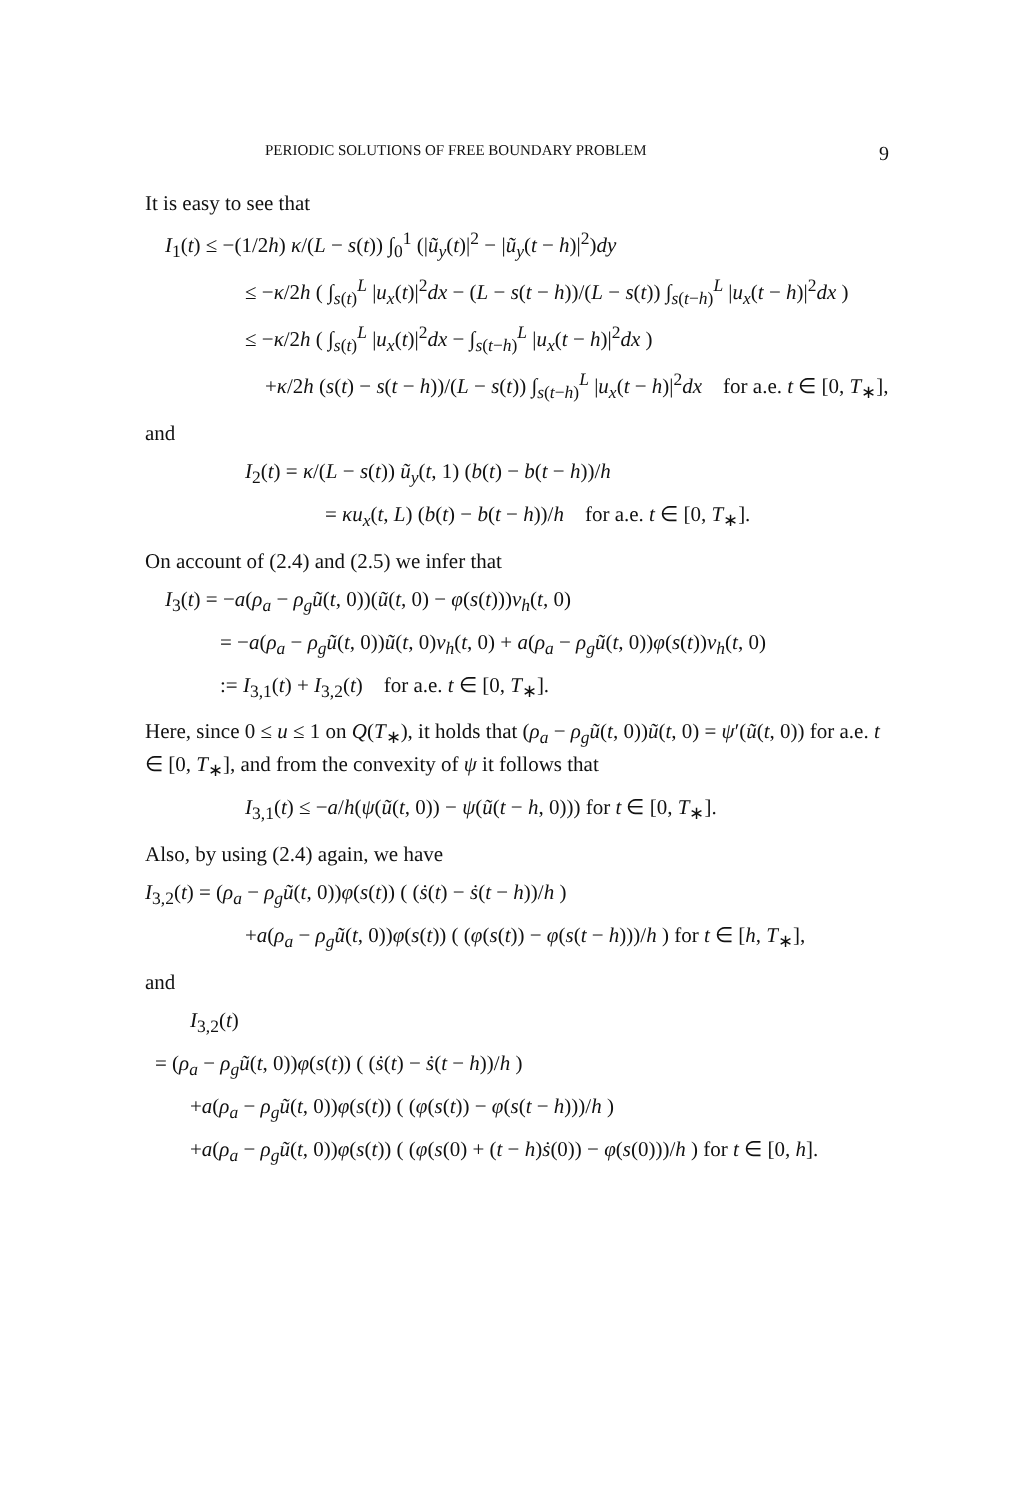PERIODIC SOLUTIONS OF FREE BOUNDARY PROBLEM 9
It is easy to see that
I<sub>1</sub>(t) ≤ −(1/2h) κ/(L − s(t)) ∫<sub>0</sub><sup>1</sup> (|ũ<sub>y</sub>(t)|<sup>2</sup> − |ũ<sub>y</sub>(t − h)|<sup>2</sup>)dy
≤ −κ/2h ( ∫<sub>s(t)</sub><sup>L</sup> |u<sub>x</sub>(t)|<sup>2</sup>dx − (L − s(t − h))/(L − s(t)) ∫<sub>s(t−h)</sub><sup>L</sup> |u<sub>x</sub>(t − h)|<sup>2</sup>dx )
≤ −κ/2h ( ∫<sub>s(t)</sub><sup>L</sup> |u<sub>x</sub>(t)|<sup>2</sup>dx − ∫<sub>s(t−h)</sub><sup>L</sup> |u<sub>x</sub>(t − h)|<sup>2</sup>dx )
+κ/2h (s(t) − s(t − h))/(L − s(t)) ∫<sub>s(t−h)</sub><sup>L</sup> |u<sub>x</sub>(t − h)|<sup>2</sup>dx for a.e. t ∈ [0, T<sub>∗</sub>],
and
I<sub>2</sub>(t) = κ/(L − s(t)) ũ<sub>y</sub>(t, 1) (b(t) − b(t − h))/h
= κu<sub>x</sub>(t, L) (b(t) − b(t − h))/h for a.e. t ∈ [0, T<sub>∗</sub>].
On account of (2.4) and (2.5) we infer that
I<sub>3</sub>(t) = −a(ρ<sub>a</sub> − ρ<sub>g</sub>ũ(t, 0))(ũ(t, 0) − φ(s(t)))v<sub>h</sub>(t, 0)
= −a(ρ<sub>a</sub> − ρ<sub>g</sub>ũ(t, 0))ũ(t, 0)v<sub>h</sub>(t, 0) + a(ρ<sub>a</sub> − ρ<sub>g</sub>ũ(t, 0))φ(s(t))v<sub>h</sub>(t, 0)
:= I<sub>3,1</sub>(t) + I<sub>3,2</sub>(t) for a.e. t ∈ [0, T<sub>∗</sub>].
Here, since 0 ≤ u ≤ 1 on Q(T<sub>∗</sub>), it holds that (ρ<sub>a</sub> − ρ<sub>g</sub>ũ(t, 0))ũ(t, 0) = ψ′(ũ(t, 0)) for a.e. t ∈ [0, T<sub>∗</sub>], and from the convexity of ψ it follows that
I<sub>3,1</sub>(t) ≤ −a/h(ψ(ũ(t, 0)) − ψ(ũ(t − h, 0))) for t ∈ [0, T<sub>∗</sub>].
Also, by using (2.4) again, we have
I<sub>3,2</sub>(t) = (ρ<sub>a</sub> − ρ<sub>g</sub>ũ(t, 0))φ(s(t)) ( (ṡ(t) − ṡ(t − h))/h )
+a(ρ<sub>a</sub> − ρ<sub>g</sub>ũ(t, 0))φ(s(t)) ( (φ(s(t)) − φ(s(t − h)))/h ) for t ∈ [h, T<sub>∗</sub>],
and
I<sub>3,2</sub>(t)
= (ρ<sub>a</sub> − ρ<sub>g</sub>ũ(t, 0))φ(s(t)) ( (ṡ(t) − ṡ(t − h))/h )
+a(ρ<sub>a</sub> − ρ<sub>g</sub>ũ(t, 0))φ(s(t)) ( (φ(s(t)) − φ(s(t − h)))/h )
+a(ρ<sub>a</sub> − ρ<sub>g</sub>ũ(t, 0))φ(s(t)) ( (φ(s(0) + (t − h)ṡ(0)) − φ(s(0)))/h ) for t ∈ [0, h].